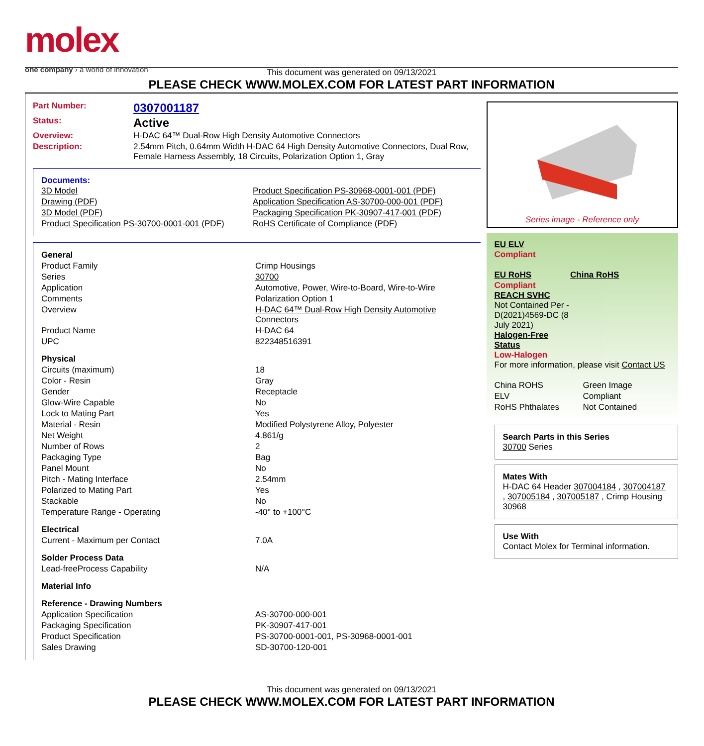molex
one company › a world of innovation
This document was generated on 09/13/2021
PLEASE CHECK WWW.MOLEX.COM FOR LATEST PART INFORMATION
| Part Number: | 0307001187 |
| Status: | Active |
| Overview: | H-DAC 64™ Dual-Row High Density Automotive Connectors |
| Description: | 2.54mm Pitch, 0.64mm Width H-DAC 64 High Density Automotive Connectors, Dual Row, Female Harness Assembly, 18 Circuits, Polarization Option 1, Gray |
Documents:
| 3D Model | Product Specification PS-30968-0001-001 (PDF) |
| Drawing (PDF) | Application Specification AS-30700-000-001 (PDF) |
| 3D Model (PDF) | Packaging Specification PK-30907-417-001 (PDF) |
| Product Specification PS-30700-0001-001 (PDF) | RoHS Certificate of Compliance (PDF) |
| General | |
| Product Family | Crimp Housings |
| Series | 30700 |
| Application | Automotive, Power, Wire-to-Board, Wire-to-Wire |
| Comments | Polarization Option 1 |
| Overview | H-DAC 64™ Dual-Row High Density Automotive Connectors |
| Product Name | H-DAC 64 |
| UPC | 822348516391 |
| Physical | |
| Circuits (maximum) | 18 |
| Color - Resin | Gray |
| Gender | Receptacle |
| Glow-Wire Capable | No |
| Lock to Mating Part | Yes |
| Material - Resin | Modified Polystyrene Alloy, Polyester |
| Net Weight | 4.861/g |
| Number of Rows | 2 |
| Packaging Type | Bag |
| Panel Mount | No |
| Pitch - Mating Interface | 2.54mm |
| Polarized to Mating Part | Yes |
| Stackable | No |
| Temperature Range - Operating | -40° to +100°C |
| Electrical | |
| Current - Maximum per Contact | 7.0A |
| Solder Process Data | |
| Lead-freeProcess Capability | N/A |
| Material Info | |
| Reference - Drawing Numbers | |
| Application Specification | AS-30700-000-001 |
| Packaging Specification | PK-30907-417-001 |
| Product Specification | PS-30700-0001-001, PS-30968-0001-001 |
| Sales Drawing | SD-30700-120-001 |
Series image - Reference only
EU ELV
Compliant
| EU RoHS | China RoHS |
Compliant
REACH SVHC
Not Contained Per -
D(2021)4569-DC (8
July 2021)
Halogen-Free
Status
Low-Halogen
For more information, please visit Contact US
| China ROHS | Green Image |
| ELV | Compliant |
| RoHS Phthalates | Not Contained |
Search Parts in this Series
30700 Series
Mates With
H-DAC 64 Header 307004184 , 307004187 , 307005184 , 307005187 , Crimp Housing 30968
Use With
Contact Molex for Terminal information.
This document was generated on 09/13/2021
PLEASE CHECK WWW.MOLEX.COM FOR LATEST PART INFORMATION